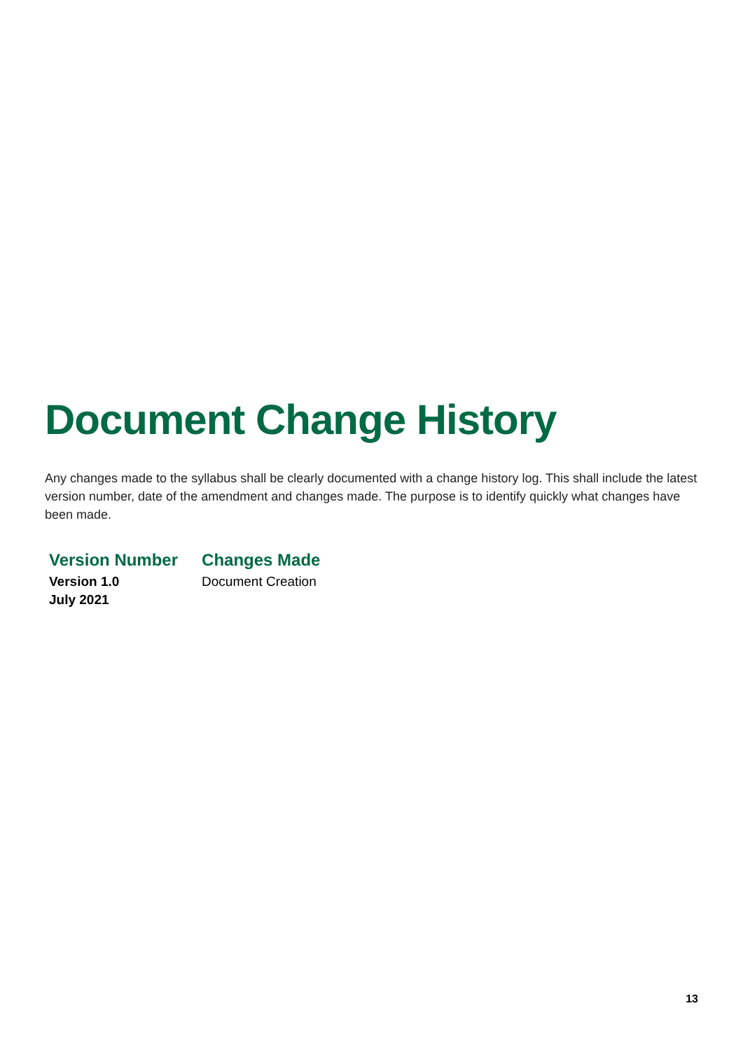Document Change History
Any changes made to the syllabus shall be clearly documented with a change history log. This shall include the latest version number, date of the amendment and changes made. The purpose is to identify quickly what changes have been made.
| Version Number | Changes Made |
| --- | --- |
| Version 1.0 July 2021 | Document Creation |
13